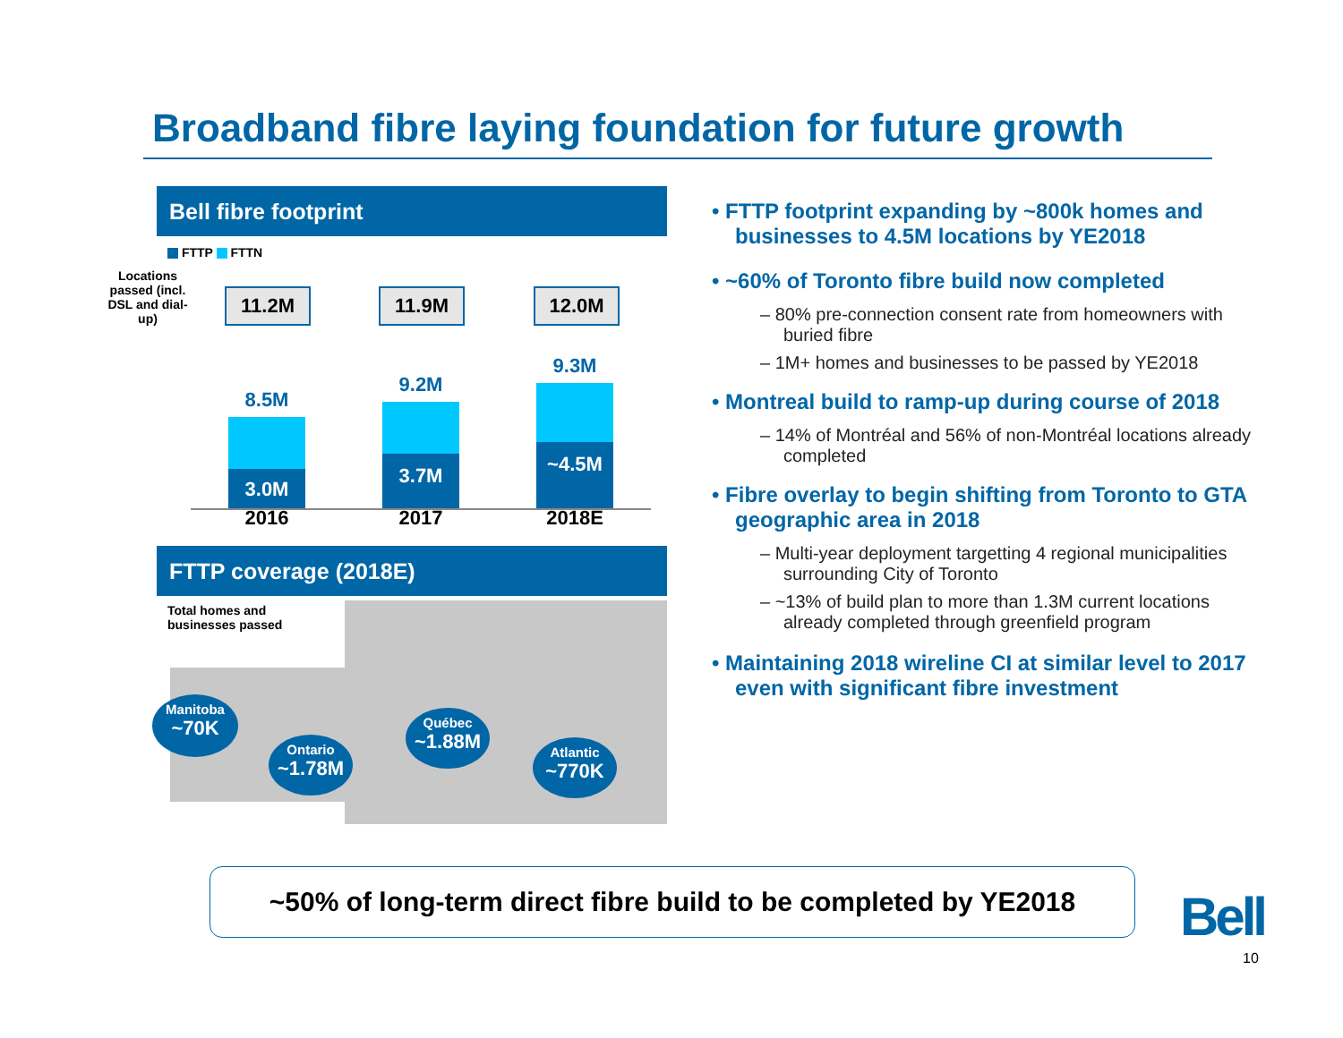Broadband fibre laying foundation for future growth
Bell fibre footprint
FTTP FTTN
Locations passed (incl. DSL and dial-up)
11.2M 11.9M 12.0M
8.5M
3.0M
2016
9.2M
3.7M
2017
9.3M
~4.5M
2018E
FTTP coverage (2018E)
Total homes and
businesses passed
Manitoba
~70K
Ontario
~1.78M
Québec
~1.88M
Atlantic
~770K
• FTTP footprint expanding by ~800k homes and businesses to 4.5M locations by YE2018
• ~60% of Toronto fibre build now completed
– 80% pre-connection consent rate from homeowners with buried fibre
– 1M+ homes and businesses to be passed by YE2018
• Montreal build to ramp-up during course of 2018
– 14% of Montréal and 56% of non-Montréal locations already completed
• Fibre overlay to begin shifting from Toronto to GTA geographic area in 2018
– Multi-year deployment targetting 4 regional municipalities surrounding City of Toronto
– ~13% of build plan to more than 1.3M current locations already completed through greenfield program
• Maintaining 2018 wireline CI at similar level to 2017 even with significant fibre investment
~50% of long-term direct fibre build to be completed by YE2018
Bell
10